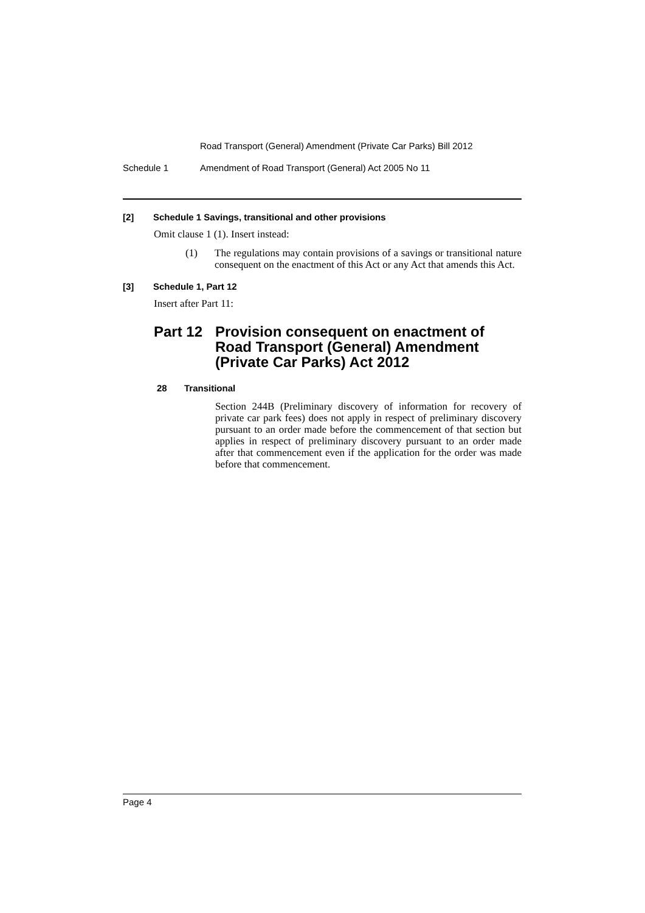Road Transport (General) Amendment (Private Car Parks) Bill 2012
Schedule 1 Amendment of Road Transport (General) Act 2005 No 11
[2] Schedule 1 Savings, transitional and other provisions
Omit clause 1 (1). Insert instead:
(1)
The regulations may contain provisions of a savings or transitional nature consequent on the enactment of this Act or any Act that amends this Act.
[3] Schedule 1, Part 12
Insert after Part 11:
Part 12 Provision consequent on enactment of Road Transport (General) Amendment (Private Car Parks) Act 2012
28 Transitional
Section 244B (Preliminary discovery of information for recovery of private car park fees) does not apply in respect of preliminary discovery pursuant to an order made before the commencement of that section but applies in respect of preliminary discovery pursuant to an order made after that commencement even if the application for the order was made before that commencement.
Page 4